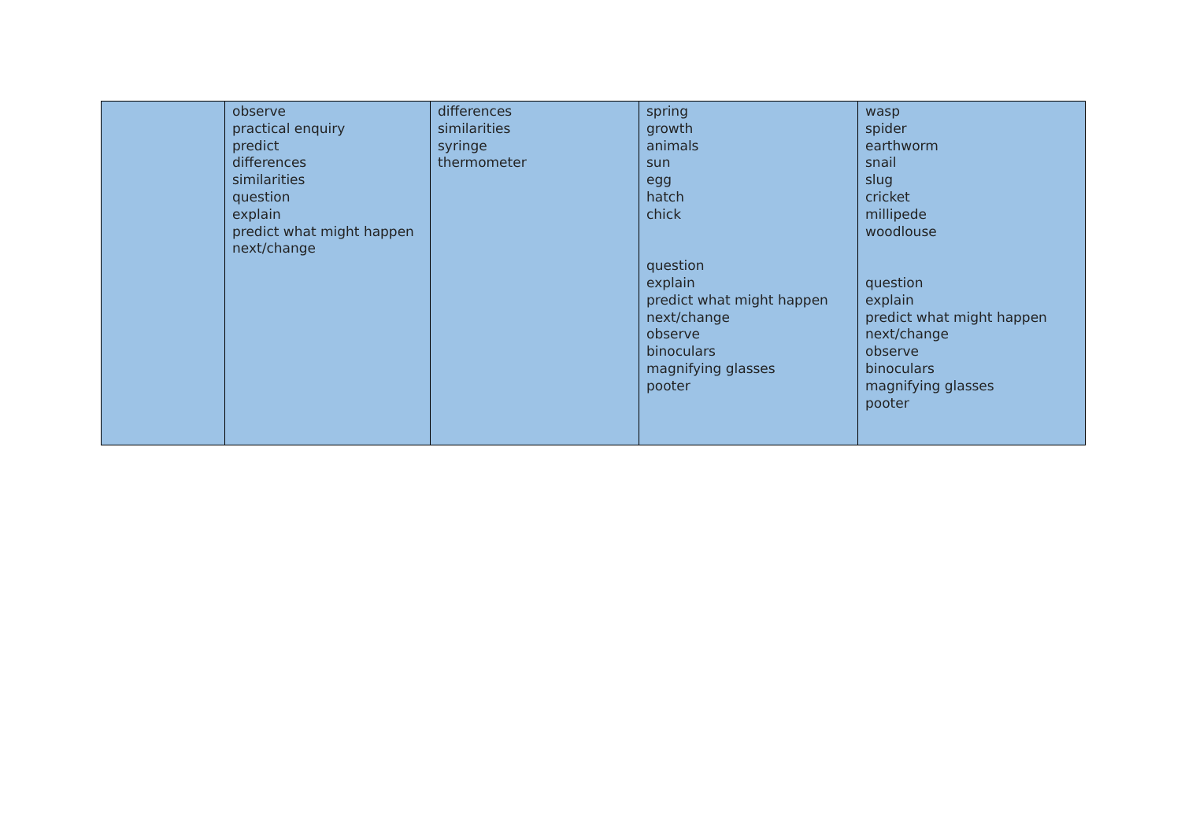| | observe practical enquiry predict differences similarities question explain predict what might happen next/change | differences similarities syringe thermometer | spring growth animals sun egg hatch chick question explain predict what might happen next/change observe binoculars magnifying glasses pooter | wasp spider earthworm snail slug cricket millipede woodlouse question explain predict what might happen next/change observe binoculars magnifying glasses pooter |